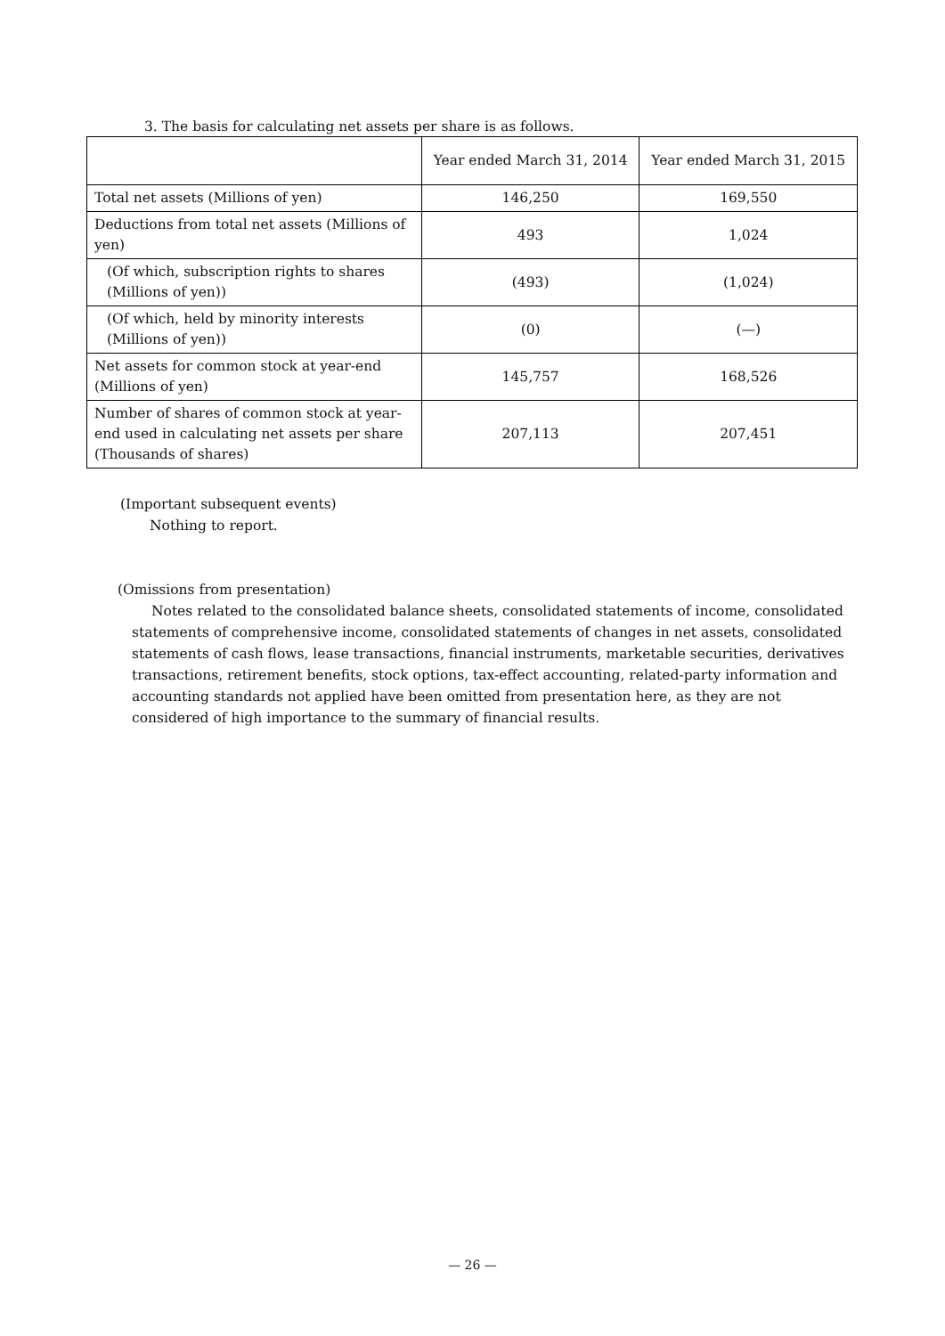3. The basis for calculating net assets per share is as follows.
| | Year ended March 31, 2014 | Year ended March 31, 2015 |
| Total net assets (Millions of yen) | 146,250 | 169,550 |
| Deductions from total net assets (Millions of yen) | 493 | 1,024 |
| (Of which, subscription rights to shares (Millions of yen)) | (493) | (1,024) |
| (Of which, held by minority interests (Millions of yen)) | (0) | (—) |
| Net assets for common stock at year-end (Millions of yen) | 145,757 | 168,526 |
| Number of shares of common stock at year-end used in calculating net assets per share (Thousands of shares) | 207,113 | 207,451 |
(Important subsequent events)
Nothing to report.
(Omissions from presentation)
Notes related to the consolidated balance sheets, consolidated statements of income, consolidated statements of comprehensive income, consolidated statements of changes in net assets, consolidated statements of cash flows, lease transactions, financial instruments, marketable securities, derivatives transactions, retirement benefits, stock options, tax-effect accounting, related-party information and accounting standards not applied have been omitted from presentation here, as they are not considered of high importance to the summary of financial results.
— 26 —